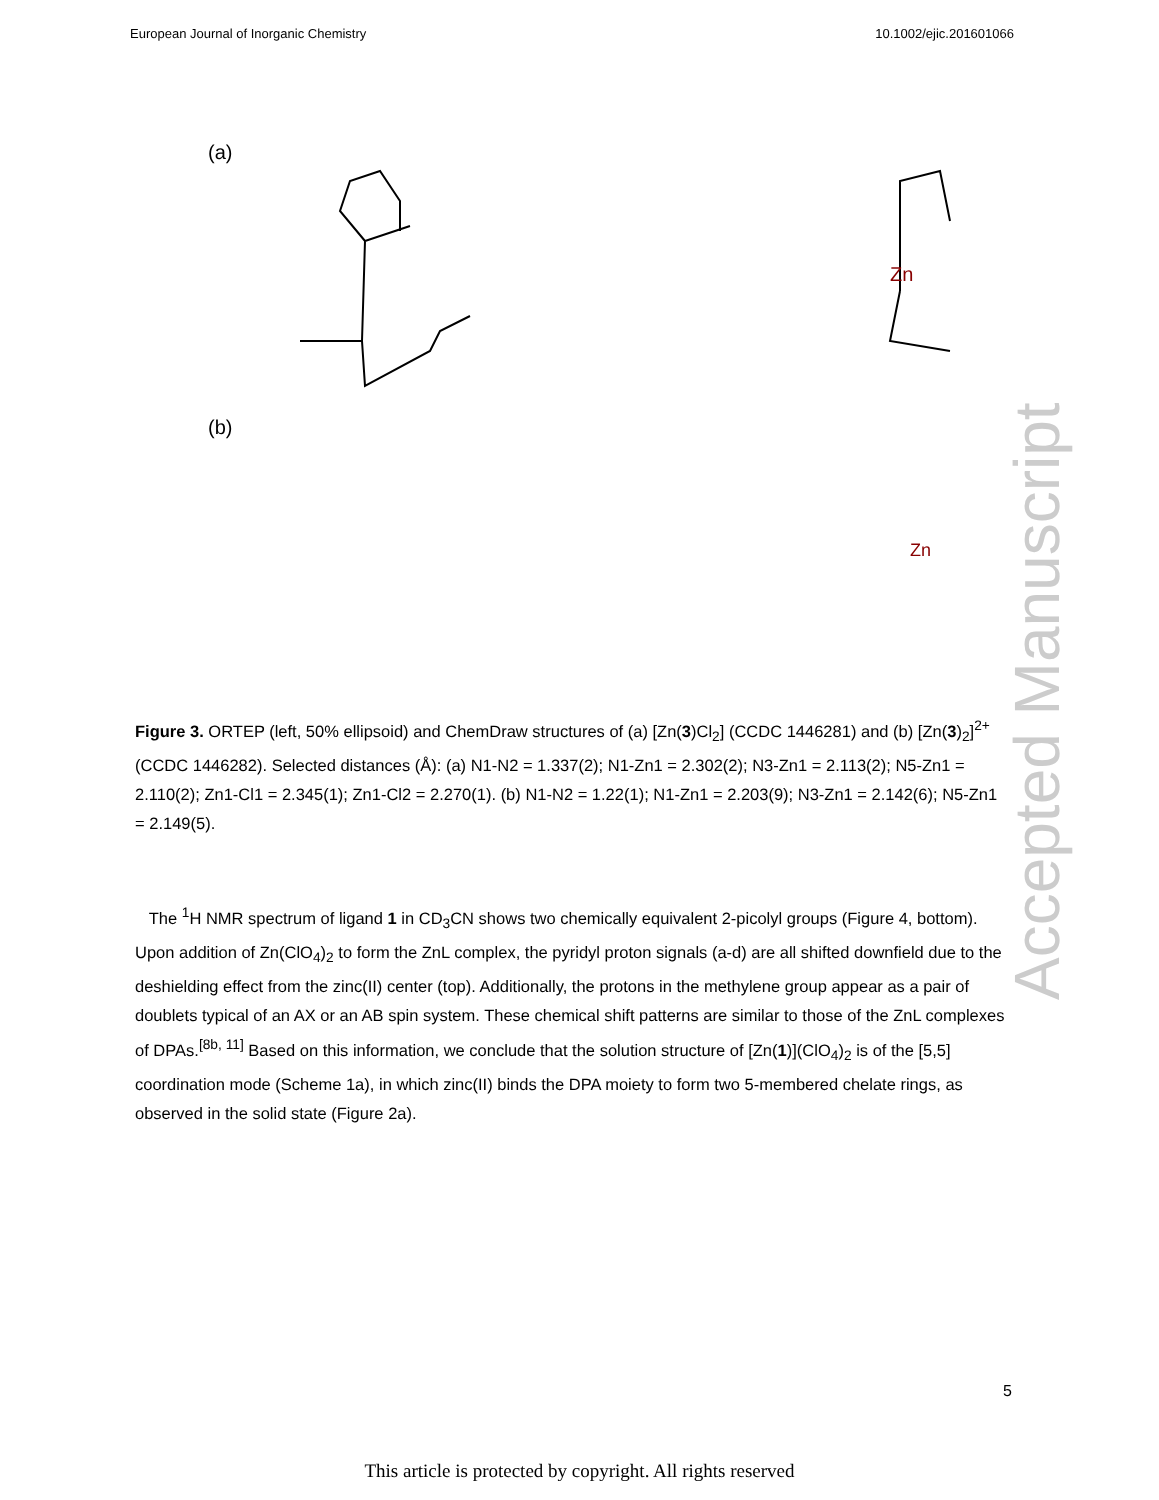European Journal of Inorganic Chemistry 10.1002/ejic.201601066
(a)
Zn
(b)
Zn
Figure 3. ORTEP (left, 50% ellipsoid) and ChemDraw structures of (a) [Zn(3)Cl<sub>2</sub>] (CCDC 1446281) and (b) [Zn(3)<sub>2</sub>]<sup>2+</sup> (CCDC 1446282). Selected distances (Å): (a) N1-N2 = 1.337(2); N1-Zn1 = 2.302(2); N3-Zn1 = 2.113(2); N5-Zn1 = 2.110(2); Zn1-Cl1 = 2.345(1); Zn1-Cl2 = 2.270(1). (b) N1-N2 = 1.22(1); N1-Zn1 = 2.203(9); N3-Zn1 = 2.142(6); N5-Zn1 = 2.149(5).
The <sup>1</sup>H NMR spectrum of ligand 1 in CD<sub>3</sub>CN shows two chemically equivalent 2-picolyl groups (Figure 4, bottom). Upon addition of Zn(ClO<sub>4</sub>)<sub>2</sub> to form the ZnL complex, the pyridyl proton signals (a-d) are all shifted downfield due to the deshielding effect from the zinc(II) center (top). Additionally, the protons in the methylene group appear as a pair of doublets typical of an AX or an AB spin system. These chemical shift patterns are similar to those of the ZnL complexes of DPAs.<sup>[8b, 11]</sup> Based on this information, we conclude that the solution structure of [Zn(1)](ClO<sub>4</sub>)<sub>2</sub> is of the [5,5] coordination mode (Scheme 1a), in which zinc(II) binds the DPA moiety to form two 5-membered chelate rings, as observed in the solid state (Figure 2a).
Accepted Manuscript
5
This article is protected by copyright. All rights reserved